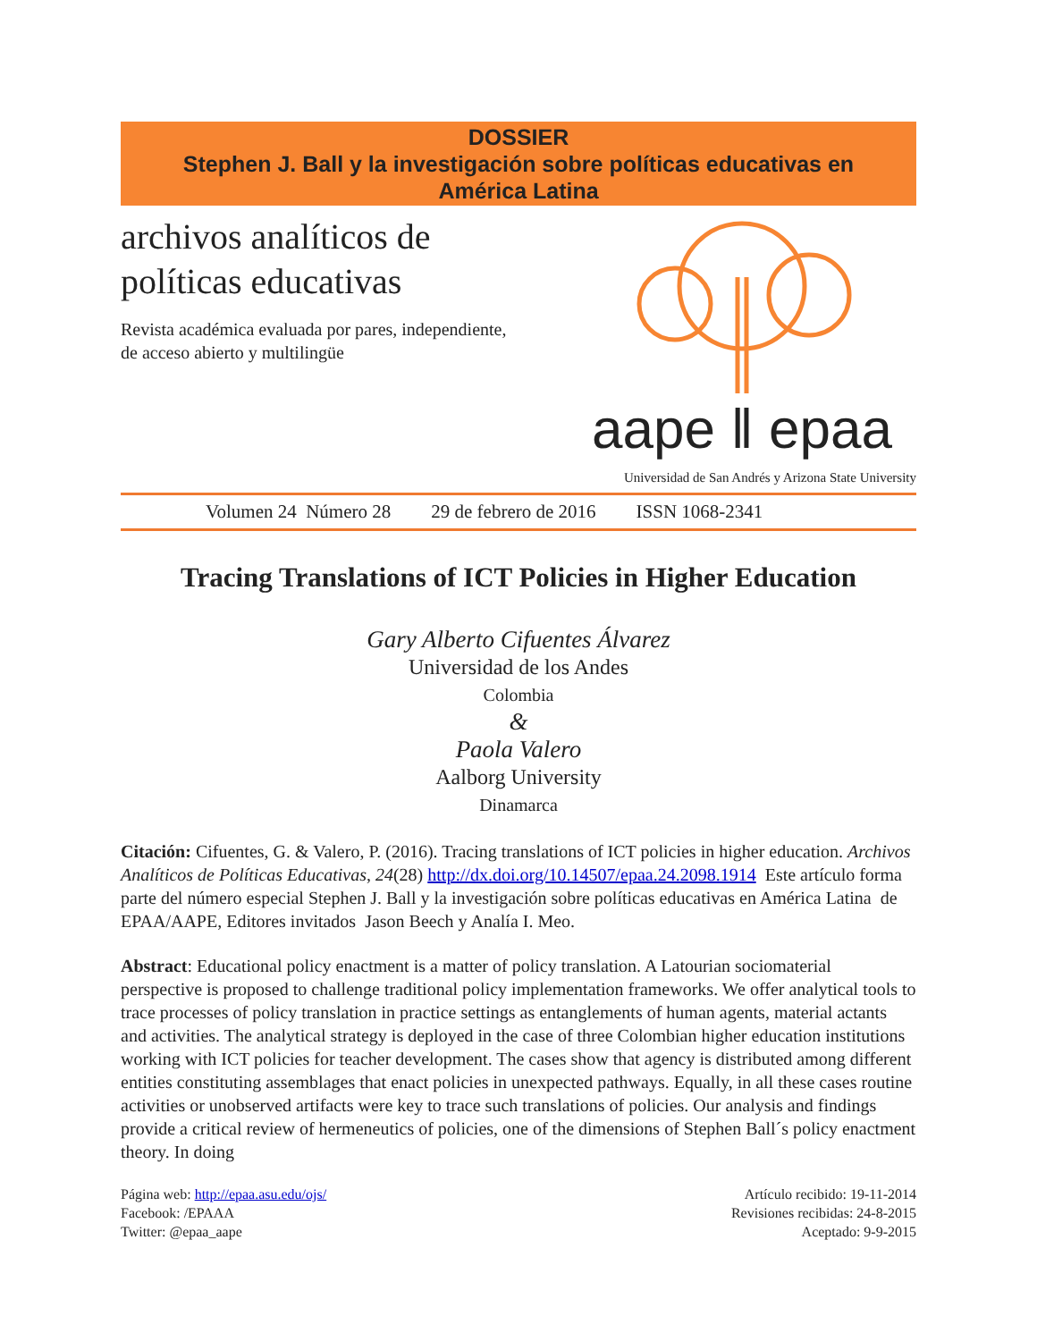DOSSIER
Stephen J. Ball y la investigación sobre políticas educativas en
América Latina
archivos analíticos de
políticas educativas
Revista académica evaluada por pares, independiente,
de acceso abierto y multilingüe
aape ‖ epaa
Universidad de San Andrés y Arizona State University
Volumen 24 Número 28 29 de febrero de 2016 ISSN 1068-2341
Tracing Translations of ICT Policies in Higher Education
Gary Alberto Cifuentes Álvarez
Universidad de los Andes
Colombia
&
Paola Valero
Aalborg University
Dinamarca
Citación: Cifuentes, G. & Valero, P. (2016). Tracing translations of ICT policies in higher education. Archivos Analíticos de Políticas Educativas, 24(28) http://dx.doi.org/10.14507/epaa.24.2098.1914 Este artículo forma parte del número especial Stephen J. Ball y la investigación sobre políticas educativas en América Latina de EPAA/AAPE, Editores invitados Jason Beech y Analía I. Meo.
Abstract: Educational policy enactment is a matter of policy translation. A Latourian sociomaterial perspective is proposed to challenge traditional policy implementation frameworks. We offer analytical tools to trace processes of policy translation in practice settings as entanglements of human agents, material actants and activities. The analytical strategy is deployed in the case of three Colombian higher education institutions working with ICT policies for teacher development. The cases show that agency is distributed among different entities constituting assemblages that enact policies in unexpected pathways. Equally, in all these cases routine activities or unobserved artifacts were key to trace such translations of policies. Our analysis and findings provide a critical review of hermeneutics of policies, one of the dimensions of Stephen Ball´s policy enactment theory. In doing
Página web: http://epaa.asu.edu/ojs/
Facebook: /EPAAA
Twitter: @epaa_aape
Artículo recibido: 19-11-2014
Revisiones recibidas: 24-8-2015
Aceptado: 9-9-2015